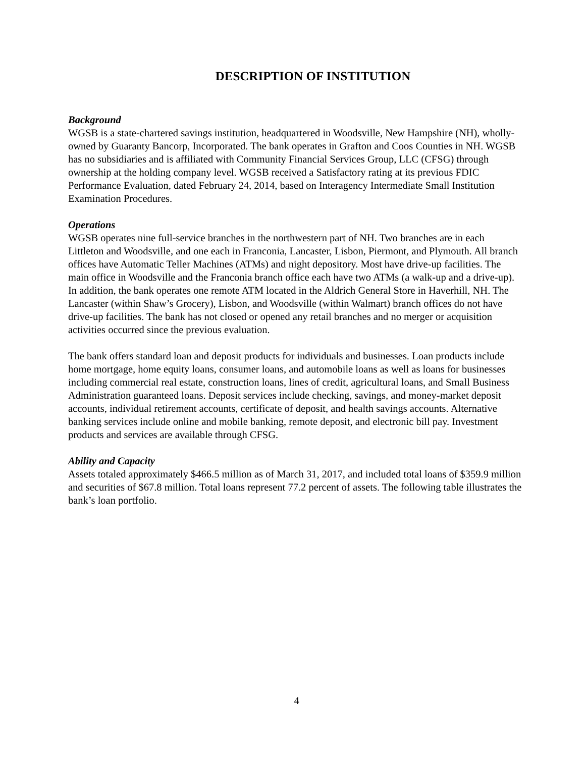DESCRIPTION OF INSTITUTION
Background
WGSB is a state-chartered savings institution, headquartered in Woodsville, New Hampshire (NH), wholly-owned by Guaranty Bancorp, Incorporated. The bank operates in Grafton and Coos Counties in NH. WGSB has no subsidiaries and is affiliated with Community Financial Services Group, LLC (CFSG) through ownership at the holding company level. WGSB received a Satisfactory rating at its previous FDIC Performance Evaluation, dated February 24, 2014, based on Interagency Intermediate Small Institution Examination Procedures.
Operations
WGSB operates nine full-service branches in the northwestern part of NH. Two branches are in each Littleton and Woodsville, and one each in Franconia, Lancaster, Lisbon, Piermont, and Plymouth. All branch offices have Automatic Teller Machines (ATMs) and night depository. Most have drive-up facilities. The main office in Woodsville and the Franconia branch office each have two ATMs (a walk-up and a drive-up). In addition, the bank operates one remote ATM located in the Aldrich General Store in Haverhill, NH. The Lancaster (within Shaw’s Grocery), Lisbon, and Woodsville (within Walmart) branch offices do not have drive-up facilities. The bank has not closed or opened any retail branches and no merger or acquisition activities occurred since the previous evaluation.
The bank offers standard loan and deposit products for individuals and businesses. Loan products include home mortgage, home equity loans, consumer loans, and automobile loans as well as loans for businesses including commercial real estate, construction loans, lines of credit, agricultural loans, and Small Business Administration guaranteed loans. Deposit services include checking, savings, and money-market deposit accounts, individual retirement accounts, certificate of deposit, and health savings accounts. Alternative banking services include online and mobile banking, remote deposit, and electronic bill pay. Investment products and services are available through CFSG.
Ability and Capacity
Assets totaled approximately $466.5 million as of March 31, 2017, and included total loans of $359.9 million and securities of $67.8 million. Total loans represent 77.2 percent of assets. The following table illustrates the bank’s loan portfolio.
4